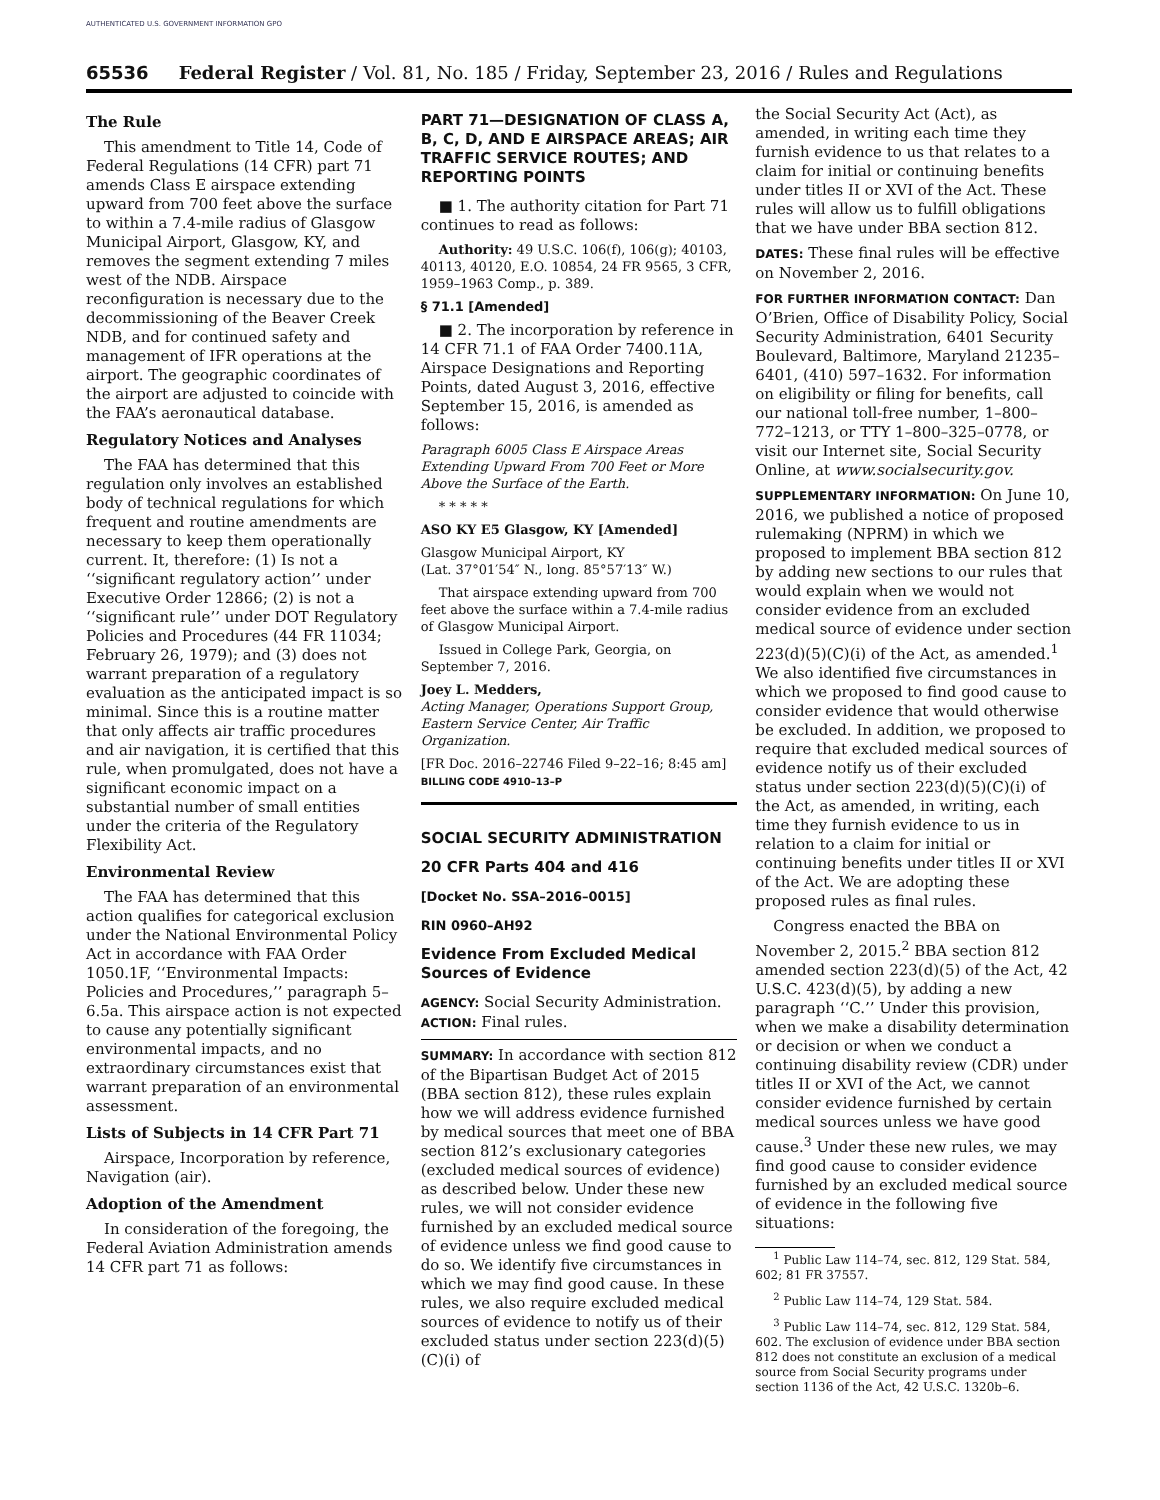AUTHENTICATED U.S. GOVERNMENT INFORMATION GPO
65536 Federal Register / Vol. 81, No. 185 / Friday, September 23, 2016 / Rules and Regulations
The Rule
This amendment to Title 14, Code of Federal Regulations (14 CFR) part 71 amends Class E airspace extending upward from 700 feet above the surface to within a 7.4-mile radius of Glasgow Municipal Airport, Glasgow, KY, and removes the segment extending 7 miles west of the NDB. Airspace reconfiguration is necessary due to the decommissioning of the Beaver Creek NDB, and for continued safety and management of IFR operations at the airport. The geographic coordinates of the airport are adjusted to coincide with the FAA’s aeronautical database.
Regulatory Notices and Analyses
The FAA has determined that this regulation only involves an established body of technical regulations for which frequent and routine amendments are necessary to keep them operationally current. It, therefore: (1) Is not a ‘‘significant regulatory action’’ under Executive Order 12866; (2) is not a ‘‘significant rule’’ under DOT Regulatory Policies and Procedures (44 FR 11034; February 26, 1979); and (3) does not warrant preparation of a regulatory evaluation as the anticipated impact is so minimal. Since this is a routine matter that only affects air traffic procedures and air navigation, it is certified that this rule, when promulgated, does not have a significant economic impact on a substantial number of small entities under the criteria of the Regulatory Flexibility Act.
Environmental Review
The FAA has determined that this action qualifies for categorical exclusion under the National Environmental Policy Act in accordance with FAA Order 1050.1F, ‘‘Environmental Impacts: Policies and Procedures,’’ paragraph 5–6.5a. This airspace action is not expected to cause any potentially significant environmental impacts, and no extraordinary circumstances exist that warrant preparation of an environmental assessment.
Lists of Subjects in 14 CFR Part 71
Airspace, Incorporation by reference, Navigation (air).
Adoption of the Amendment
In consideration of the foregoing, the Federal Aviation Administration amends 14 CFR part 71 as follows:
PART 71—DESIGNATION OF CLASS A, B, C, D, AND E AIRSPACE AREAS; AIR TRAFFIC SERVICE ROUTES; AND REPORTING POINTS
■ 1. The authority citation for Part 71 continues to read as follows:
Authority: 49 U.S.C. 106(f), 106(g); 40103, 40113, 40120, E.O. 10854, 24 FR 9565, 3 CFR, 1959–1963 Comp., p. 389.
§ 71.1 [Amended]
■ 2. The incorporation by reference in 14 CFR 71.1 of FAA Order 7400.11A, Airspace Designations and Reporting Points, dated August 3, 2016, effective September 15, 2016, is amended as follows:
Paragraph 6005 Class E Airspace Areas Extending Upward From 700 Feet or More Above the Surface of the Earth.
* * * * *
ASO KY E5 Glasgow, KY [Amended]
Glasgow Municipal Airport, KY
(Lat. 37°01′54″ N., long. 85°57′13″ W.)
That airspace extending upward from 700 feet above the surface within a 7.4-mile radius of Glasgow Municipal Airport.
Issued in College Park, Georgia, on September 7, 2016.
Joey L. Medders,
Acting Manager, Operations Support Group, Eastern Service Center, Air Traffic Organization.
[FR Doc. 2016–22746 Filed 9–22–16; 8:45 am]
BILLING CODE 4910–13–P
SOCIAL SECURITY ADMINISTRATION
20 CFR Parts 404 and 416
[Docket No. SSA–2016–0015]
RIN 0960–AH92
Evidence From Excluded Medical Sources of Evidence
AGENCY: Social Security Administration.
ACTION: Final rules.
SUMMARY: In accordance with section 812 of the Bipartisan Budget Act of 2015 (BBA section 812), these rules explain how we will address evidence furnished by medical sources that meet one of BBA section 812’s exclusionary categories (excluded medical sources of evidence) as described below. Under these new rules, we will not consider evidence furnished by an excluded medical source of evidence unless we find good cause to do so. We identify five circumstances in which we may find good cause. In these rules, we also require excluded medical sources of evidence to notify us of their excluded status under section 223(d)(5)(C)(i) of
the Social Security Act (Act), as amended, in writing each time they furnish evidence to us that relates to a claim for initial or continuing benefits under titles II or XVI of the Act. These rules will allow us to fulfill obligations that we have under BBA section 812.
DATES: These final rules will be effective on November 2, 2016.
FOR FURTHER INFORMATION CONTACT: Dan O’Brien, Office of Disability Policy, Social Security Administration, 6401 Security Boulevard, Baltimore, Maryland 21235–6401, (410) 597–1632. For information on eligibility or filing for benefits, call our national toll-free number, 1–800–772–1213, or TTY 1–800–325–0778, or visit our Internet site, Social Security Online, at www.socialsecurity.gov.
SUPPLEMENTARY INFORMATION: On June 10, 2016, we published a notice of proposed rulemaking (NPRM) in which we proposed to implement BBA section 812 by adding new sections to our rules that would explain when we would not consider evidence from an excluded medical source of evidence under section 223(d)(5)(C)(i) of the Act, as amended.<sup>1</sup> We also identified five circumstances in which we proposed to find good cause to consider evidence that would otherwise be excluded. In addition, we proposed to require that excluded medical sources of evidence notify us of their excluded status under section 223(d)(5)(C)(i) of the Act, as amended, in writing, each time they furnish evidence to us in relation to a claim for initial or continuing benefits under titles II or XVI of the Act. We are adopting these proposed rules as final rules.
Congress enacted the BBA on November 2, 2015.<sup>2</sup> BBA section 812 amended section 223(d)(5) of the Act, 42 U.S.C. 423(d)(5), by adding a new paragraph ‘‘C.’’ Under this provision, when we make a disability determination or decision or when we conduct a continuing disability review (CDR) under titles II or XVI of the Act, we cannot consider evidence furnished by certain medical sources unless we have good cause.<sup>3</sup> Under these new rules, we may find good cause to consider evidence furnished by an excluded medical source of evidence in the following five situations:
<sup>1</sup> Public Law 114–74, sec. 812, 129 Stat. 584, 602; 81 FR 37557.
<sup>2</sup> Public Law 114–74, 129 Stat. 584.
<sup>3</sup> Public Law 114–74, sec. 812, 129 Stat. 584, 602. The exclusion of evidence under BBA section 812 does not constitute an exclusion of a medical source from Social Security programs under section 1136 of the Act, 42 U.S.C. 1320b–6.